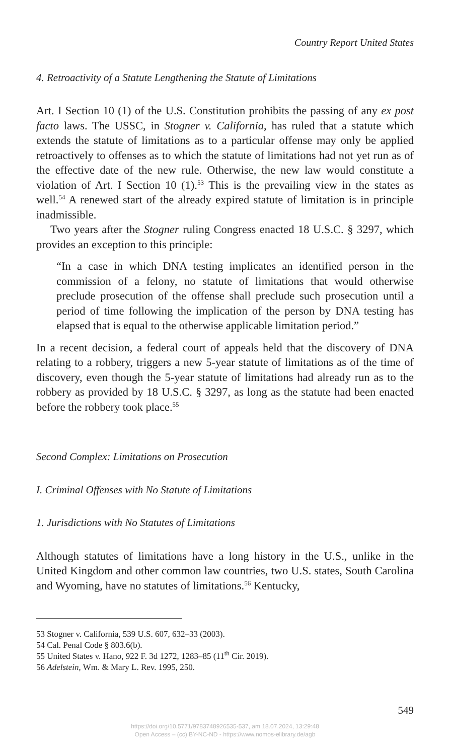Country Report United States
4. Retroactivity of a Statute Lengthening the Statute of Limitations
Art. I Section 10 (1) of the U.S. Constitution prohibits the passing of any ex post facto laws. The USSC, in Stogner v. California, has ruled that a statute which extends the statute of limitations as to a particular offense may only be applied retroactively to offenses as to which the statute of limitations had not yet run as of the effective date of the new rule. Otherwise, the new law would constitute a violation of Art. I Section 10 (1).<sup>53</sup> This is the prevailing view in the states as well.<sup>54</sup> A renewed start of the already expired statute of limitation is in principle inadmissible.
Two years after the Stogner ruling Congress enacted 18 U.S.C. § 3297, which provides an exception to this principle:
“In a case in which DNA testing implicates an identified person in the commission of a felony, no statute of limitations that would otherwise preclude prosecution of the offense shall preclude such prosecution until a period of time following the implication of the person by DNA testing has elapsed that is equal to the otherwise applicable limitation period.”
In a recent decision, a federal court of appeals held that the discovery of DNA relating to a robbery, triggers a new 5-year statute of limitations as of the time of discovery, even though the 5-year statute of limitations had already run as to the robbery as provided by 18 U.S.C. § 3297, as long as the statute had been enacted before the robbery took place.<sup>55</sup>
Second Complex: Limitations on Prosecution
I. Criminal Offenses with No Statute of Limitations
1. Jurisdictions with No Statutes of Limitations
Although statutes of limitations have a long history in the U.S., unlike in the United Kingdom and other common law countries, two U.S. states, South Carolina and Wyoming, have no statutes of limitations.<sup>56</sup> Kentucky,
53 Stogner v. California, 539 U.S. 607, 632–33 (2003).
54 Cal. Penal Code § 803.6(b).
55 United States v. Hano, 922 F. 3d 1272, 1283–85 (11<sup>th</sup> Cir. 2019).
56 Adelstein, Wm. & Mary L. Rev. 1995, 250.
549
https://doi.org/10.5771/9783748926535-537, am 18.07.2024, 13:29:48
Open Access – (cc) BY-NC-ND - https://www.nomos-elibrary.de/agb